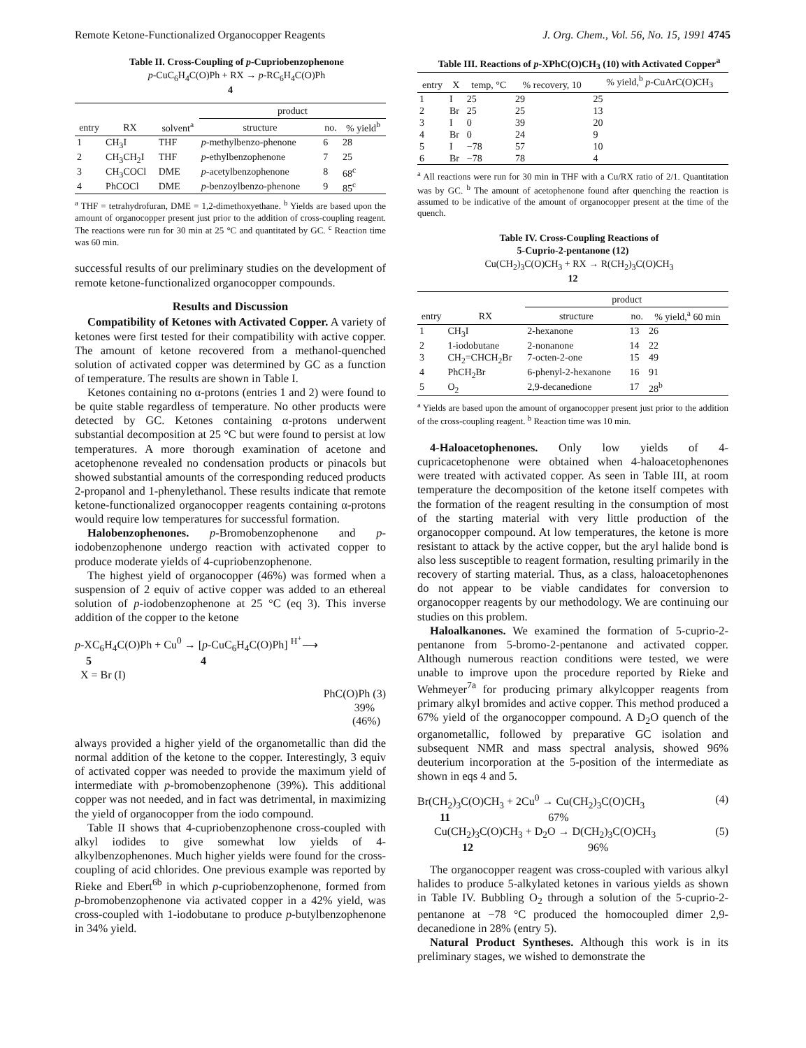Remote Ketone-Functionalized Organocopper Reagents J. Org. Chem., Vol. 56, No. 15, 1991 4745
Table II. Cross-Coupling of p-Cupriobenzophenone
p-CuC<sub>6</sub>H<sub>4</sub>C(O)Ph + RX → p-RC<sub>6</sub>H<sub>4</sub>C(O)Ph
4
| entry | RX | solvent<sup>a</sup> | product | | |
| --- | --- | --- | --- | --- | --- |
| | | | structure | no. | % yield<sup>b</sup> |
| 1 | CH<sub>3</sub>I | THF | p -methylbenzo-phenone | 6 | 28 |
| 2 | CH<sub>3</sub>CH<sub>2</sub>I | THF | p -ethylbenzophenone | 7 | 25 |
| 3 | CH<sub>3</sub>COCl | DME | p -acetylbenzophenone | 8 | 68<sup>c</sup> |
| 4 | PhCOCl | DME | p -benzoylbenzo-phenone | 9 | 85<sup>c</sup> |
<sup>a</sup> THF = tetrahydrofuran, DME = 1,2-dimethoxyethane. <sup>b</sup> Yields are based upon the amount of organocopper present just prior to the addition of cross-coupling reagent. The reactions were run for 30 min at 25 °C and quantitated by GC. <sup>c</sup> Reaction time was 60 min.
successful results of our preliminary studies on the development of remote ketone-functionalized organocopper compounds.
Results and Discussion
Compatibility of Ketones with Activated Copper. A variety of ketones were first tested for their compatibility with active copper. The amount of ketone recovered from a methanol-quenched solution of activated copper was determined by GC as a function of temperature. The results are shown in Table I.
Ketones containing no α-protons (entries 1 and 2) were found to be quite stable regardless of temperature. No other products were detected by GC. Ketones containing α-protons underwent substantial decomposition at 25 °C but were found to persist at low temperatures. A more thorough examination of acetone and acetophenone revealed no condensation products or pinacols but showed substantial amounts of the corresponding reduced products 2-propanol and 1-phenylethanol. These results indicate that remote ketone-functionalized organocopper reagents containing α-protons would require low temperatures for successful formation.
Halobenzophenones. p-Bromobenzophenone and p-iodobenzophenone undergo reaction with activated copper to produce moderate yields of 4-cupriobenzophenone.
The highest yield of organocopper (46%) was formed when a suspension of 2 equiv of active copper was added to an ethereal solution of p-iodobenzophenone at 25 °C (eq 3). This inverse addition of the copper to the ketone
p-XC<sub>6</sub>H<sub>4</sub>C(O)Ph + Cu<sup>0</sup> → [p-CuC<sub>6</sub>H<sub>4</sub>C(O)Ph] <sup>H<sup>+</sup></sup>⟶
5 4
X = Br (I)
PhC(O)Ph (3)
39%
(46%)
always provided a higher yield of the organometallic than did the normal addition of the ketone to the copper. Interestingly, 3 equiv of activated copper was needed to provide the maximum yield of intermediate with p-bromobenzophenone (39%). This additional copper was not needed, and in fact was detrimental, in maximizing the yield of organocopper from the iodo compound.
Table II shows that 4-cupriobenzophenone cross-coupled with alkyl iodides to give somewhat low yields of 4-alkylbenzophenones. Much higher yields were found for the cross-coupling of acid chlorides. One previous example was reported by Rieke and Ebert<sup>6b</sup> in which p-cupriobenzophenone, formed from p-bromobenzophenone via activated copper in a 42% yield, was cross-coupled with 1-iodobutane to produce p-butylbenzophenone in 34% yield.
Table III. Reactions of p-XPhC(O)CH<sub>3</sub> (10) with Activated Copper<sup>a</sup>
| entry | X | temp, °C | % recovery, 10 | % yield,<sup>b</sup> p -CuArC(O)CH<sub>3</sub> |
| --- | --- | --- | --- | --- |
| 1 | I | 25 | 29 | 25 |
| 2 | Br | 25 | 25 | 13 |
| 3 | I | 0 | 39 | 20 |
| 4 | Br | 0 | 24 | 9 |
| 5 | I | −78 | 57 | 10 |
| 6 | Br | −78 | 78 | 4 |
<sup>a</sup> All reactions were run for 30 min in THF with a Cu/RX ratio of 2/1. Quantitation was by GC. <sup>b</sup> The amount of acetophenone found after quenching the reaction is assumed to be indicative of the amount of organocopper present at the time of the quench.
Table IV. Cross-Coupling Reactions of
5-Cuprio-2-pentanone (12)
Cu(CH<sub>2</sub>)<sub>3</sub>C(O)CH<sub>3</sub> + RX → R(CH<sub>2</sub>)<sub>3</sub>C(O)CH<sub>3</sub>
12
| entry | RX | product | | |
| --- | --- | --- | --- | --- |
| | | structure | no. | % yield,<sup>a</sup> 60 min |
| 1 | CH<sub>3</sub>I | 2-hexanone | 13 | 26 |
| 2 | 1-iodobutane | 2-nonanone | 14 | 22 |
| 3 | CH<sub>2</sub>=CHCH<sub>2</sub>Br | 7-octen-2-one | 15 | 49 |
| 4 | PhCH<sub>2</sub>Br | 6-phenyl-2-hexanone | 16 | 91 |
| 5 | O<sub>2</sub> | 2,9-decanedione | 17 | 28<sup>b</sup> |
<sup>a</sup> Yields are based upon the amount of organocopper present just prior to the addition of the cross-coupling reagent. <sup>b</sup> Reaction time was 10 min.
4-Haloacetophenones. Only low yields of 4-cupricacetophenone were obtained when 4-haloacetophenones were treated with activated copper. As seen in Table III, at room temperature the decomposition of the ketone itself competes with the formation of the reagent resulting in the consumption of most of the starting material with very little production of the organocopper compound. At low temperatures, the ketone is more resistant to attack by the active copper, but the aryl halide bond is also less susceptible to reagent formation, resulting primarily in the recovery of starting material. Thus, as a class, haloacetophenones do not appear to be viable candidates for conversion to organocopper reagents by our methodology. We are continuing our studies on this problem.
Haloalkanones. We examined the formation of 5-cuprio-2-pentanone from 5-bromo-2-pentanone and activated copper. Although numerous reaction conditions were tested, we were unable to improve upon the procedure reported by Rieke and Wehmeyer<sup>7a</sup> for producing primary alkylcopper reagents from primary alkyl bromides and active copper. This method produced a 67% yield of the organocopper compound. A D<sub>2</sub>O quench of the organometallic, followed by preparative GC isolation and subsequent NMR and mass spectral analysis, showed 96% deuterium incorporation at the 5-position of the intermediate as shown in eqs 4 and 5.
Br(CH<sub>2</sub>)<sub>3</sub>C(O)CH<sub>3</sub> + 2Cu<sup>0</sup> → Cu(CH<sub>2</sub>)<sub>3</sub>C(O)CH<sub>3</sub> (4)
11 67%
Cu(CH<sub>2</sub>)<sub>3</sub>C(O)CH<sub>3</sub> + D<sub>2</sub>O → D(CH<sub>2</sub>)<sub>3</sub>C(O)CH<sub>3</sub> (5)
12 96%
The organocopper reagent was cross-coupled with various alkyl halides to produce 5-alkylated ketones in various yields as shown in Table IV. Bubbling O<sub>2</sub> through a solution of the 5-cuprio-2-pentanone at −78 °C produced the homocoupled dimer 2,9-decanedione in 28% (entry 5).
Natural Product Syntheses. Although this work is in its preliminary stages, we wished to demonstrate the